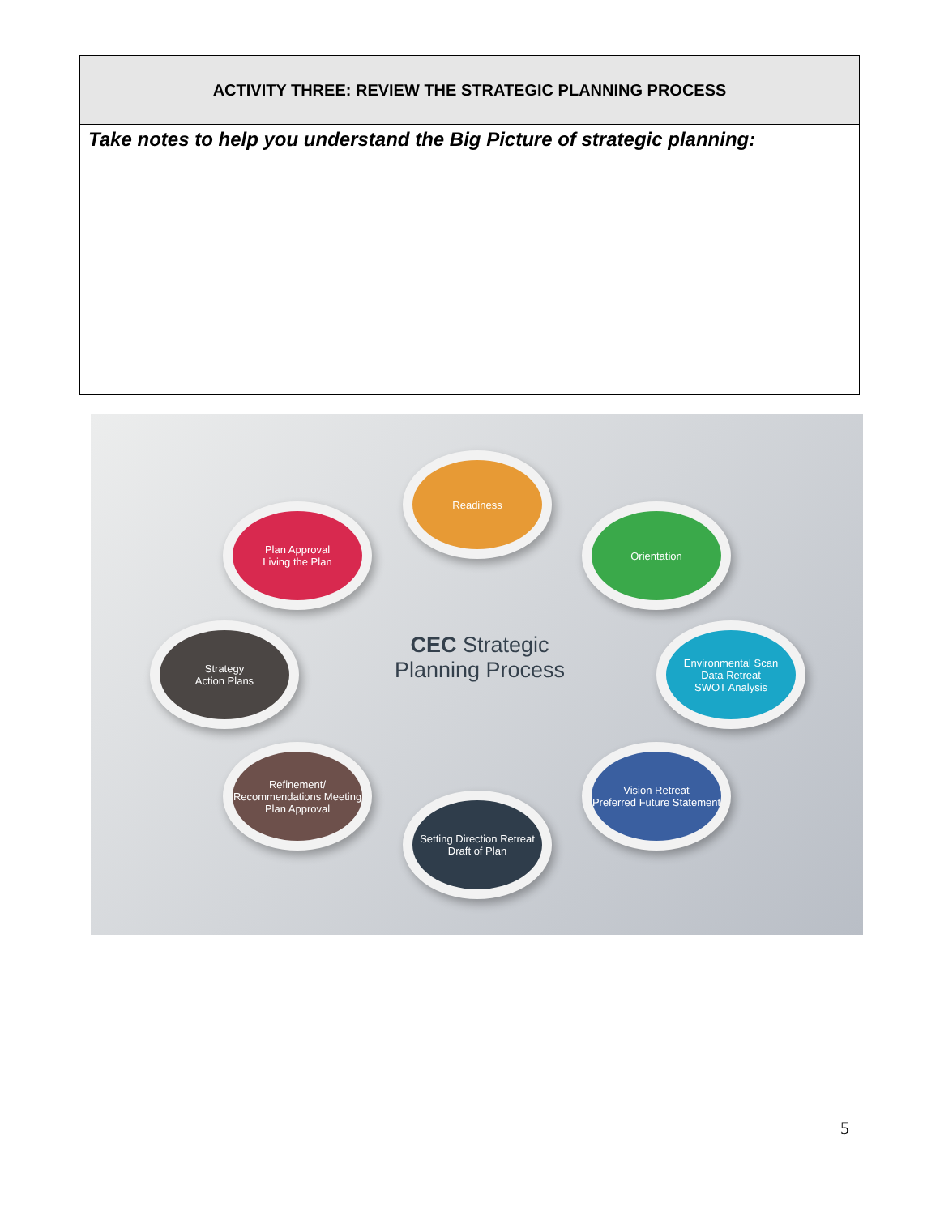| ACTIVITY THREE: REVIEW THE STRATEGIC PLANNING PROCESS |
| --- |
| Take notes to help you understand the Big Picture of strategic planning: |
Readiness
Plan Approval
Living the Plan
Orientation
Strategy
Action Plans
CEC Strategic
Planning Process
Environmental Scan
Data Retreat
SWOT Analysis
Refinement/ Recommendations Meeting
Plan Approval
Vision Retreat
Preferred Future Statement
Setting Direction Retreat
Draft of Plan
5